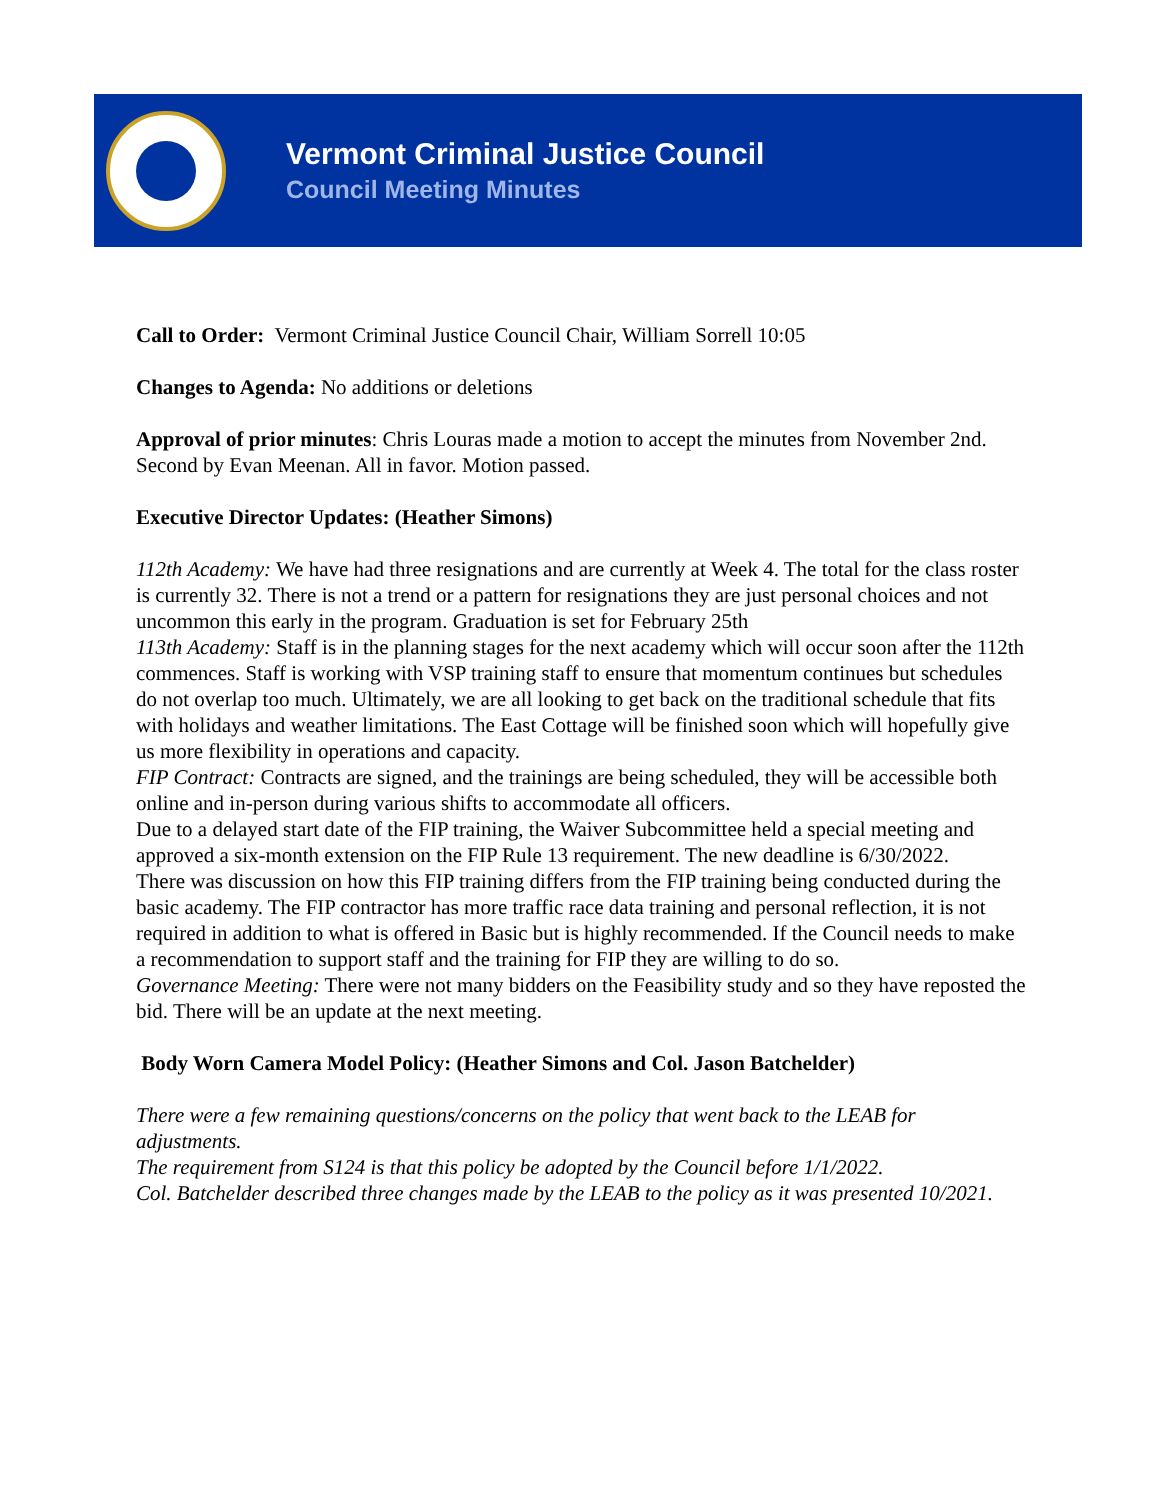Vermont Criminal Justice Council
Council Meeting Minutes
Call to Order: Vermont Criminal Justice Council Chair, William Sorrell 10:05
Changes to Agenda: No additions or deletions
Approval of prior minutes: Chris Louras made a motion to accept the minutes from November 2nd. Second by Evan Meenan. All in favor. Motion passed.
Executive Director Updates: (Heather Simons)
112th Academy: We have had three resignations and are currently at Week 4. The total for the class roster is currently 32. There is not a trend or a pattern for resignations they are just personal choices and not uncommon this early in the program. Graduation is set for February 25th
113th Academy: Staff is in the planning stages for the next academy which will occur soon after the 112th commences. Staff is working with VSP training staff to ensure that momentum continues but schedules do not overlap too much. Ultimately, we are all looking to get back on the traditional schedule that fits with holidays and weather limitations. The East Cottage will be finished soon which will hopefully give us more flexibility in operations and capacity.
FIP Contract: Contracts are signed, and the trainings are being scheduled, they will be accessible both online and in-person during various shifts to accommodate all officers.
Due to a delayed start date of the FIP training, the Waiver Subcommittee held a special meeting and approved a six-month extension on the FIP Rule 13 requirement. The new deadline is 6/30/2022.
There was discussion on how this FIP training differs from the FIP training being conducted during the basic academy. The FIP contractor has more traffic race data training and personal reflection, it is not required in addition to what is offered in Basic but is highly recommended. If the Council needs to make a recommendation to support staff and the training for FIP they are willing to do so.
Governance Meeting: There were not many bidders on the Feasibility study and so they have reposted the bid. There will be an update at the next meeting.
Body Worn Camera Model Policy: (Heather Simons and Col. Jason Batchelder)
There were a few remaining questions/concerns on the policy that went back to the LEAB for adjustments.
The requirement from S124 is that this policy be adopted by the Council before 1/1/2022.
Col. Batchelder described three changes made by the LEAB to the policy as it was presented 10/2021.